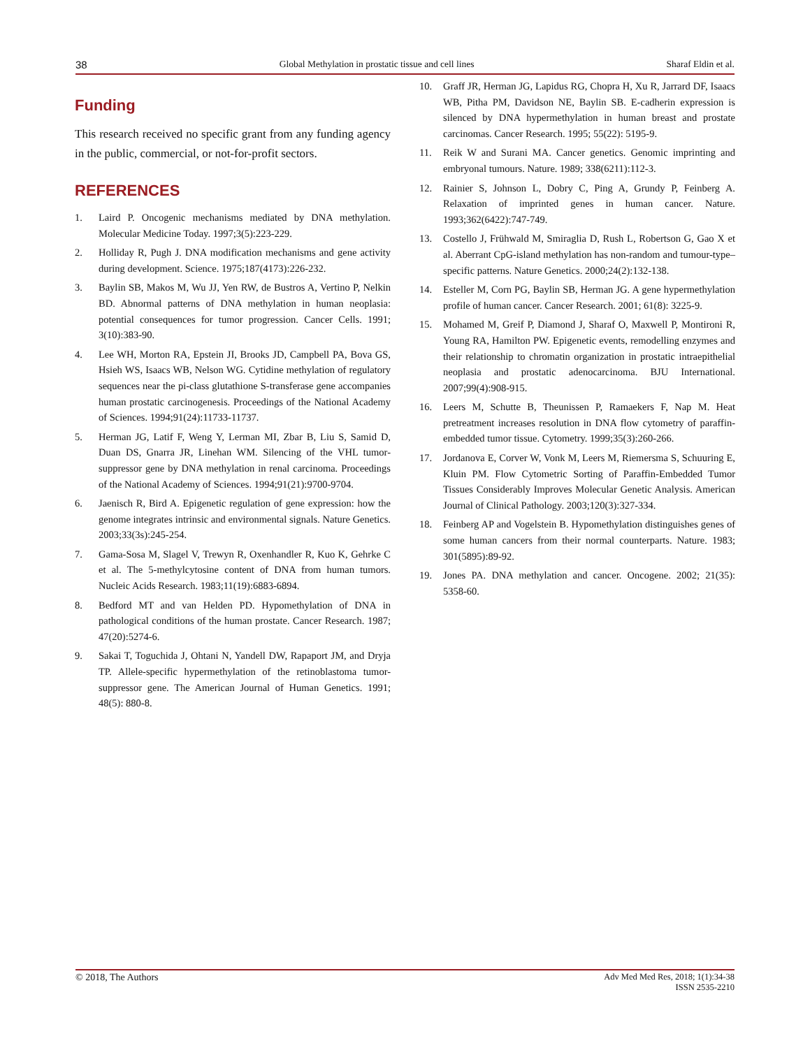38 Global Methylation in prostatic tissue and cell lines Sharaf Eldin et al.
Funding
This research received no specific grant from any funding agency in the public, commercial, or not-for-profit sectors.
REFERENCES
1. Laird P. Oncogenic mechanisms mediated by DNA methylation. Molecular Medicine Today. 1997;3(5):223-229.
2. Holliday R, Pugh J. DNA modification mechanisms and gene activity during development. Science. 1975;187(4173):226-232.
3. Baylin SB, Makos M, Wu JJ, Yen RW, de Bustros A, Vertino P, Nelkin BD. Abnormal patterns of DNA methylation in human neoplasia: potential consequences for tumor progression. Cancer Cells. 1991; 3(10):383-90.
4. Lee WH, Morton RA, Epstein JI, Brooks JD, Campbell PA, Bova GS, Hsieh WS, Isaacs WB, Nelson WG. Cytidine methylation of regulatory sequences near the pi-class glutathione S-transferase gene accompanies human prostatic carcinogenesis. Proceedings of the National Academy of Sciences. 1994;91(24):11733-11737.
5. Herman JG, Latif F, Weng Y, Lerman MI, Zbar B, Liu S, Samid D, Duan DS, Gnarra JR, Linehan WM. Silencing of the VHL tumor-suppressor gene by DNA methylation in renal carcinoma. Proceedings of the National Academy of Sciences. 1994;91(21):9700-9704.
6. Jaenisch R, Bird A. Epigenetic regulation of gene expression: how the genome integrates intrinsic and environmental signals. Nature Genetics. 2003;33(3s):245-254.
7. Gama-Sosa M, Slagel V, Trewyn R, Oxenhandler R, Kuo K, Gehrke C et al. The 5-methylcytosine content of DNA from human tumors. Nucleic Acids Research. 1983;11(19):6883-6894.
8. Bedford MT and van Helden PD. Hypomethylation of DNA in pathological conditions of the human prostate. Cancer Research. 1987; 47(20):5274-6.
9. Sakai T, Toguchida J, Ohtani N, Yandell DW, Rapaport JM, and Dryja TP. Allele-specific hypermethylation of the retinoblastoma tumor-suppressor gene. The American Journal of Human Genetics. 1991; 48(5): 880-8.
10. Graff JR, Herman JG, Lapidus RG, Chopra H, Xu R, Jarrard DF, Isaacs WB, Pitha PM, Davidson NE, Baylin SB. E-cadherin expression is silenced by DNA hypermethylation in human breast and prostate carcinomas. Cancer Research. 1995; 55(22): 5195-9.
11. Reik W and Surani MA. Cancer genetics. Genomic imprinting and embryonal tumours. Nature. 1989; 338(6211):112-3.
12. Rainier S, Johnson L, Dobry C, Ping A, Grundy P, Feinberg A. Relaxation of imprinted genes in human cancer. Nature. 1993;362(6422):747-749.
13. Costello J, Frühwald M, Smiraglia D, Rush L, Robertson G, Gao X et al. Aberrant CpG-island methylation has non-random and tumour-type–specific patterns. Nature Genetics. 2000;24(2):132-138.
14. Esteller M, Corn PG, Baylin SB, Herman JG. A gene hypermethylation profile of human cancer. Cancer Research. 2001; 61(8): 3225-9.
15. Mohamed M, Greif P, Diamond J, Sharaf O, Maxwell P, Montironi R, Young RA, Hamilton PW. Epigenetic events, remodelling enzymes and their relationship to chromatin organization in prostatic intraepithelial neoplasia and prostatic adenocarcinoma. BJU International. 2007;99(4):908-915.
16. Leers M, Schutte B, Theunissen P, Ramaekers F, Nap M. Heat pretreatment increases resolution in DNA flow cytometry of paraffin-embedded tumor tissue. Cytometry. 1999;35(3):260-266.
17. Jordanova E, Corver W, Vonk M, Leers M, Riemersma S, Schuuring E, Kluin PM. Flow Cytometric Sorting of Paraffin-Embedded Tumor Tissues Considerably Improves Molecular Genetic Analysis. American Journal of Clinical Pathology. 2003;120(3):327-334.
18. Feinberg AP and Vogelstein B. Hypomethylation distinguishes genes of some human cancers from their normal counterparts. Nature. 1983; 301(5895):89-92.
19. Jones PA. DNA methylation and cancer. Oncogene. 2002; 21(35): 5358-60.
© 2018, The Authors Adv Med Med Res, 2018; 1(1):34-38
ISSN 2535-2210